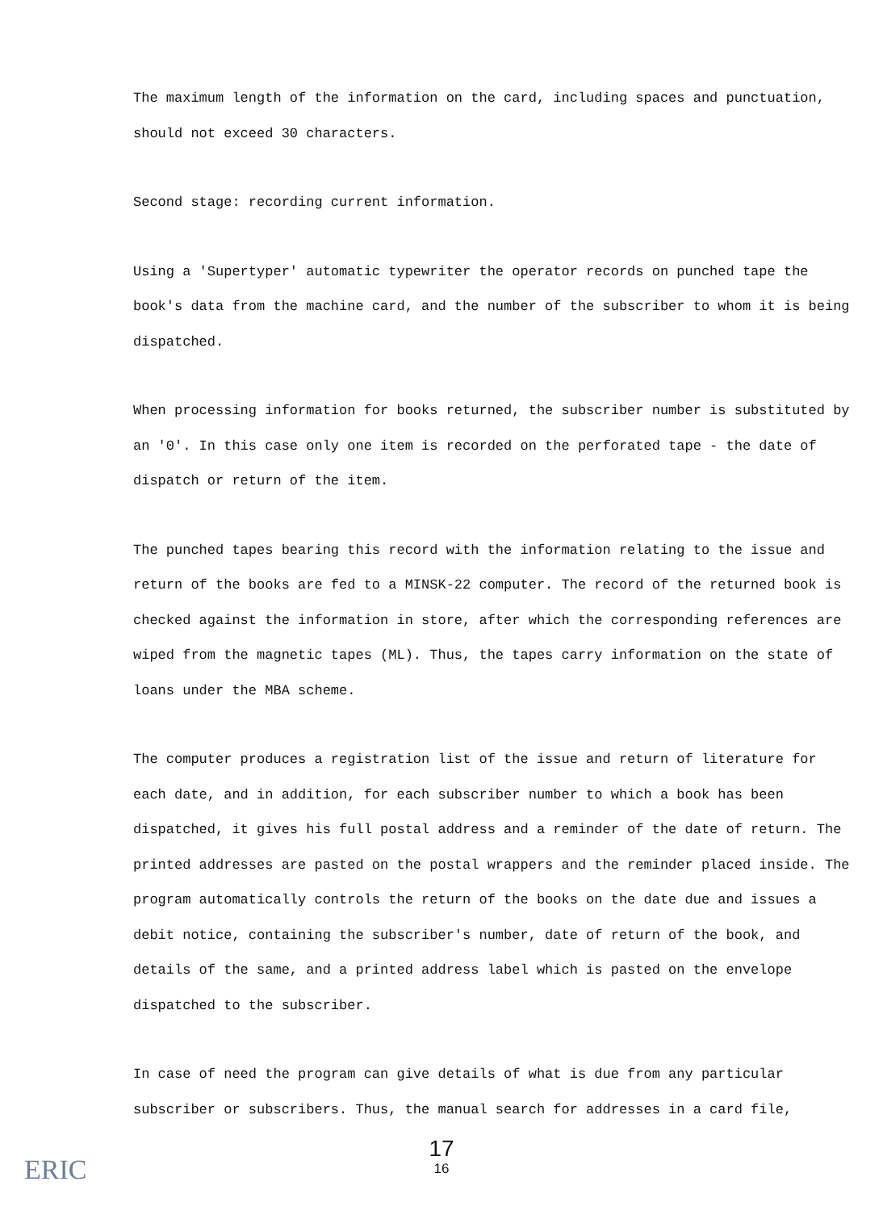The maximum length of the information on the card, including spaces and punctuation, should not exceed 30 characters.
Second stage: recording current information.
Using a 'Supertyper' automatic typewriter the operator records on punched tape the book's data from the machine card, and the number of the subscriber to whom it is being dispatched.
When processing information for books returned, the subscriber number is substituted by an '0'. In this case only one item is recorded on the perforated tape - the date of dispatch or return of the item.
The punched tapes bearing this record with the information relating to the issue and return of the books are fed to a MINSK-22 computer. The record of the returned book is checked against the information in store, after which the corresponding references are wiped from the magnetic tapes (ML). Thus, the tapes carry information on the state of loans under the MBA scheme.
The computer produces a registration list of the issue and return of literature for each date, and in addition, for each subscriber number to which a book has been dispatched, it gives his full postal address and a reminder of the date of return. The printed addresses are pasted on the postal wrappers and the reminder placed inside. The program automatically controls the return of the books on the date due and issues a debit notice, containing the subscriber's number, date of return of the book, and details of the same, and a printed address label which is pasted on the envelope dispatched to the subscriber.
In case of need the program can give details of what is due from any particular subscriber or subscribers. Thus, the manual search for addresses in a card file,
17
16
ERIC